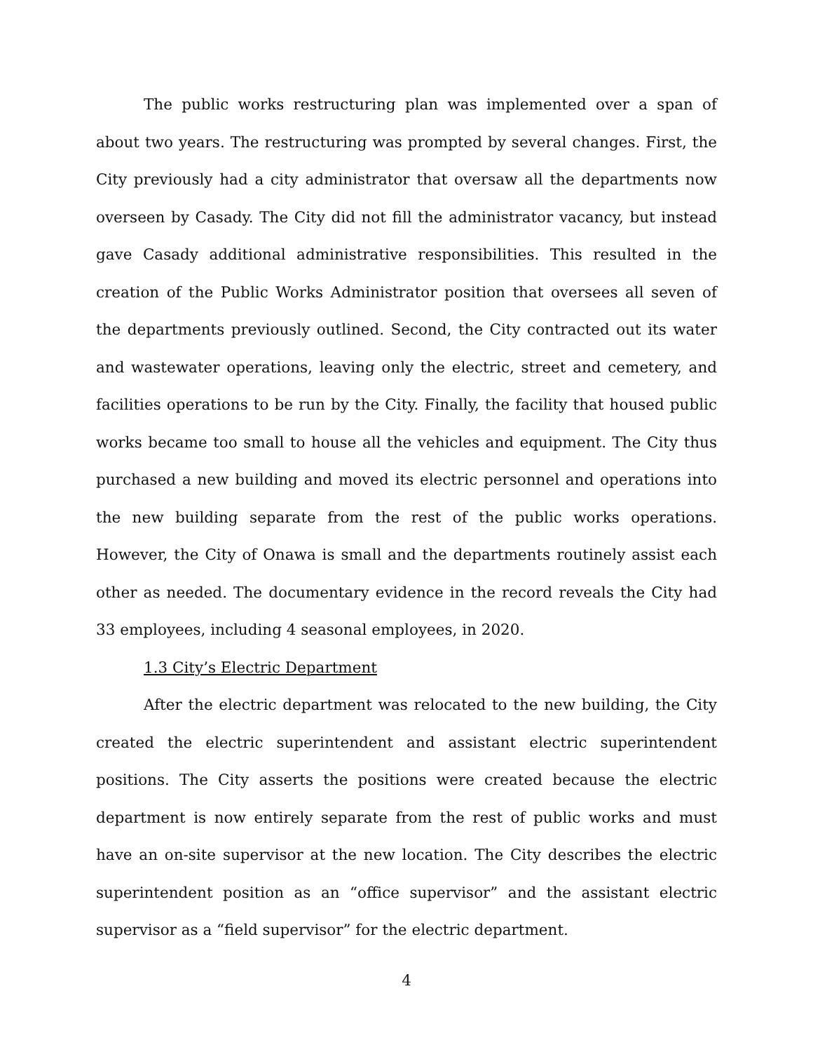The public works restructuring plan was implemented over a span of about two years. The restructuring was prompted by several changes. First, the City previously had a city administrator that oversaw all the departments now overseen by Casady. The City did not fill the administrator vacancy, but instead gave Casady additional administrative responsibilities. This resulted in the creation of the Public Works Administrator position that oversees all seven of the departments previously outlined. Second, the City contracted out its water and wastewater operations, leaving only the electric, street and cemetery, and facilities operations to be run by the City. Finally, the facility that housed public works became too small to house all the vehicles and equipment. The City thus purchased a new building and moved its electric personnel and operations into the new building separate from the rest of the public works operations. However, the City of Onawa is small and the departments routinely assist each other as needed. The documentary evidence in the record reveals the City had 33 employees, including 4 seasonal employees, in 2020.
1.3 City’s Electric Department
After the electric department was relocated to the new building, the City created the electric superintendent and assistant electric superintendent positions. The City asserts the positions were created because the electric department is now entirely separate from the rest of public works and must have an on-site supervisor at the new location. The City describes the electric superintendent position as an “office supervisor” and the assistant electric supervisor as a “field supervisor” for the electric department.
4